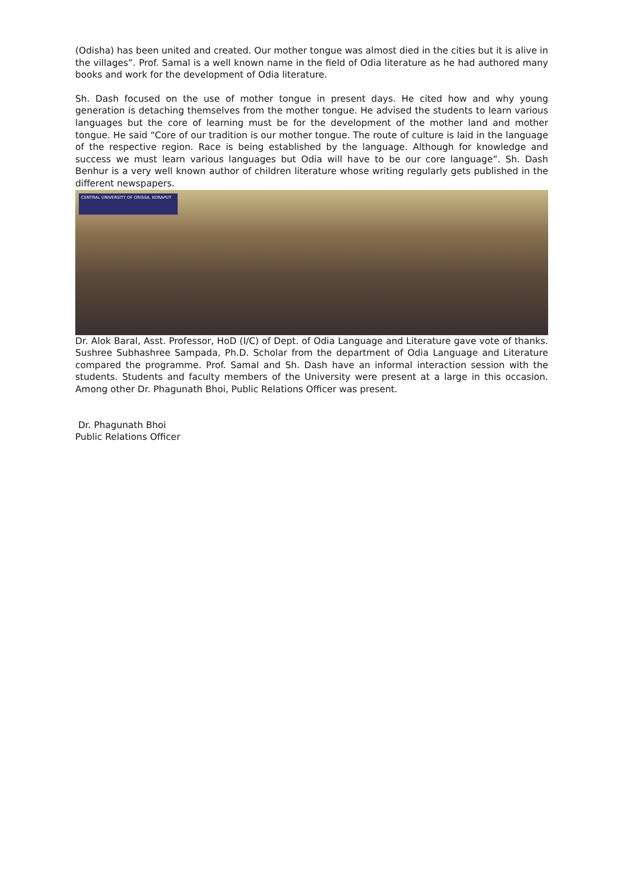(Odisha) has been united and created. Our mother tongue was almost died in the cities but it is alive in the villages”. Prof. Samal is a well known name in the field of Odia literature as he had authored many books and work for the development of Odia literature.
Sh. Dash focused on the use of mother tongue in present days. He cited how and why young generation is detaching themselves from the mother tongue. He advised the students to learn various languages but the core of learning must be for the development of the mother land and mother tongue. He said “Core of our tradition is our mother tongue. The route of culture is laid in the language of the respective region. Race is being established by the language. Although for knowledge and success we must learn various languages but Odia will have to be our core language”. Sh. Dash Benhur is a very well known author of children literature whose writing regularly gets published in the different newspapers.
CENTRAL UNIVERSITY OF ORISSA, KORAPUT
Dr. Alok Baral, Asst. Professor, HoD (I/C) of Dept. of Odia Language and Literature gave vote of thanks. Sushree Subhashree Sampada, Ph.D. Scholar from the department of Odia Language and Literature compared the programme. Prof. Samal and Sh. Dash have an informal interaction session with the students. Students and faculty members of the University were present at a large in this occasion. Among other Dr. Phagunath Bhoi, Public Relations Officer was present.
Dr. Phagunath Bhoi
Public Relations Officer